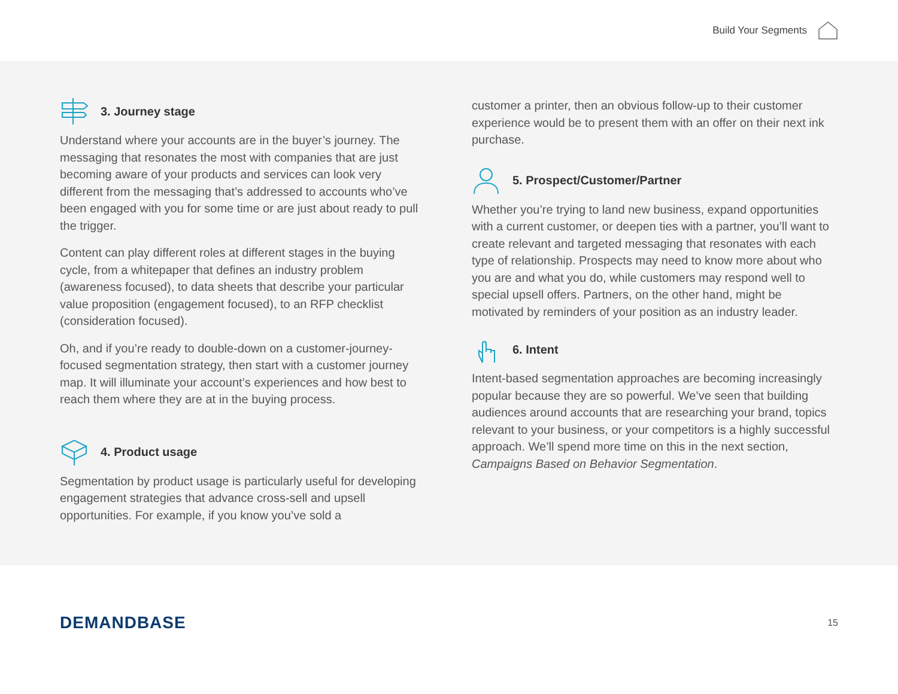Build Your Segments
3. Journey stage
Understand where your accounts are in the buyer’s journey. The messaging that resonates the most with companies that are just becoming aware of your products and services can look very different from the messaging that’s addressed to accounts who’ve been engaged with you for some time or are just about ready to pull the trigger.
Content can play different roles at different stages in the buying cycle, from a whitepaper that defines an industry problem (awareness focused), to data sheets that describe your particular value proposition (engagement focused), to an RFP checklist (consideration focused).
Oh, and if you’re ready to double-down on a customer-journey-focused segmentation strategy, then start with a customer journey map. It will illuminate your account’s experiences and how best to reach them where they are at in the buying process.
4. Product usage
Segmentation by product usage is particularly useful for developing engagement strategies that advance cross-sell and upsell opportunities. For example, if you know you’ve sold a
customer a printer, then an obvious follow-up to their customer experience would be to present them with an offer on their next ink purchase.
5. Prospect/Customer/Partner
Whether you’re trying to land new business, expand opportunities with a current customer, or deepen ties with a partner, you’ll want to create relevant and targeted messaging that resonates with each type of relationship. Prospects may need to know more about who you are and what you do, while customers may respond well to special upsell offers. Partners, on the other hand, might be motivated by reminders of your position as an industry leader.
6. Intent
Intent-based segmentation approaches are becoming increasingly popular because they are so powerful. We’ve seen that building audiences around accounts that are researching your brand, topics relevant to your business, or your competitors is a highly successful approach. We’ll spend more time on this in the next section, Campaigns Based on Behavior Segmentation.
DEMANDBASE 15